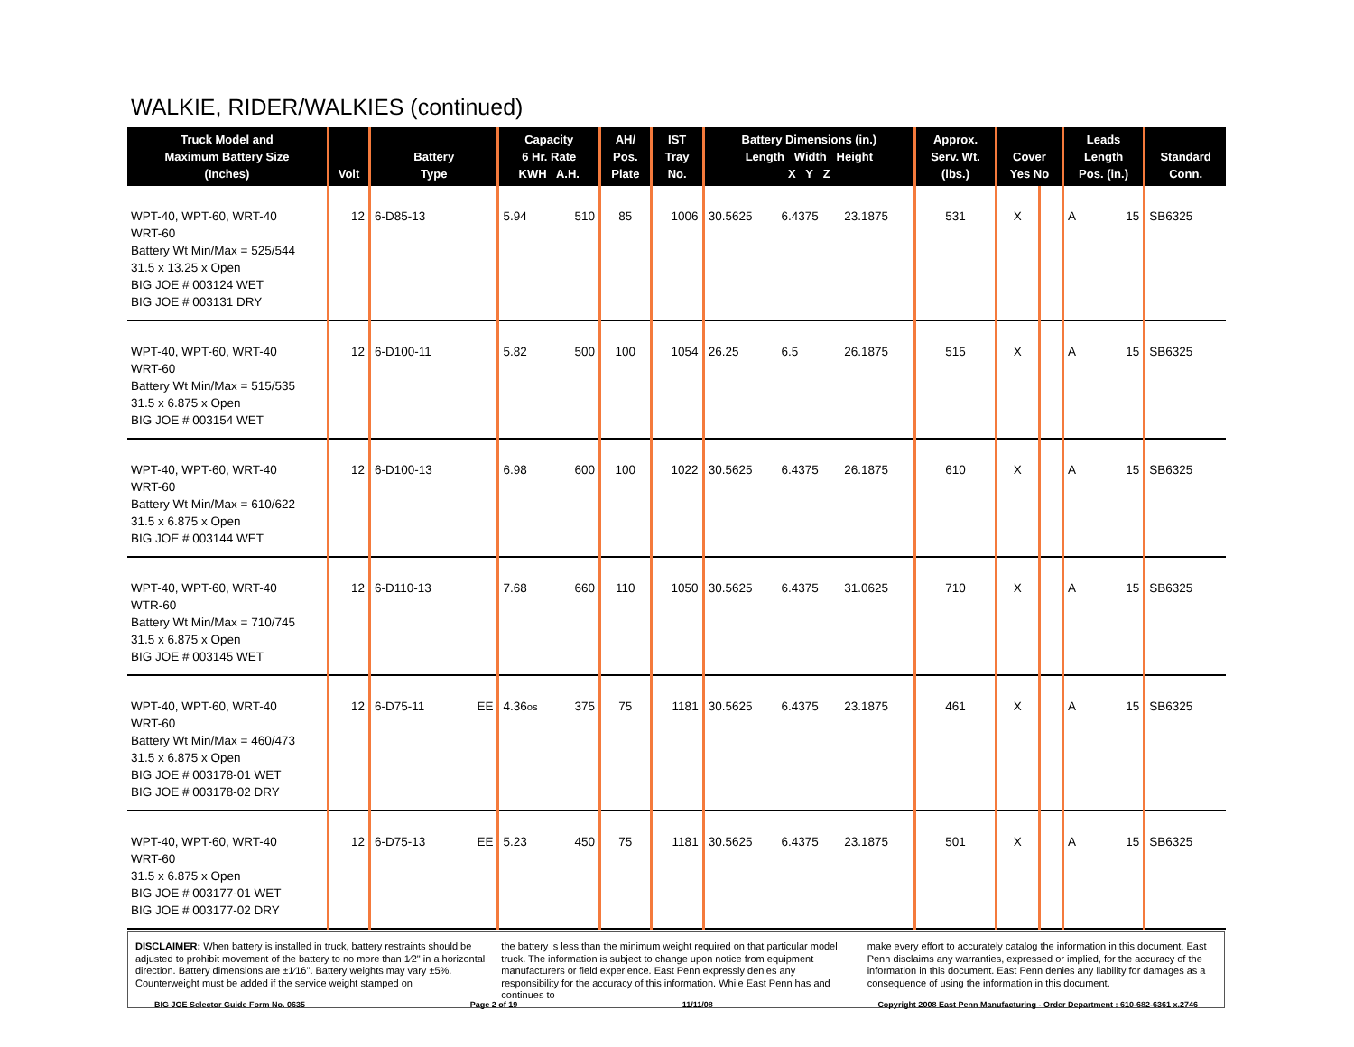WALKIE, RIDER/WALKIES (continued)
| Truck Model and Maximum Battery Size (Inches) | Volt | Battery Type | | Capacity 6 Hr. Rate KWH A.H. | | AH/ Pos. Plate | IST Tray No. | Battery Dimensions (in.) Length Width Height X Y Z | | | Approx. Serv. Wt. (lbs.) | Cover Yes No | | Leads Length Pos. (in.) | | Standard Conn. |
| --- | --- | --- | --- | --- | --- | --- | --- | --- | --- | --- | --- | --- | --- | --- | --- | --- |
| WPT-40, WPT-60, WRT-40 WRT-60 Battery Wt Min/Max = 525/544 31.5 x 13.25 x Open BIG JOE # 003124 WET BIG JOE # 003131 DRY | 12 | 6-D85-13 | | 5.94 | 510 | 85 | 1006 | 30.5625 | 6.4375 | 23.1875 | 531 | X | | A | 15 | SB6325 |
| WPT-40, WPT-60, WRT-40 WRT-60 Battery Wt Min/Max = 515/535 31.5 x 6.875 x Open BIG JOE # 003154 WET | 12 | 6-D100-11 | | 5.82 | 500 | 100 | 1054 | 26.25 | 6.5 | 26.1875 | 515 | X | | A | 15 | SB6325 |
| WPT-40, WPT-60, WRT-40 WRT-60 Battery Wt Min/Max = 610/622 31.5 x 6.875 x Open BIG JOE # 003144 WET | 12 | 6-D100-13 | | 6.98 | 600 | 100 | 1022 | 30.5625 | 6.4375 | 26.1875 | 610 | X | | A | 15 | SB6325 |
| WPT-40, WPT-60, WRT-40 WTR-60 Battery Wt Min/Max = 710/745 31.5 x 6.875 x Open BIG JOE # 003145 WET | 12 | 6-D110-13 | | 7.68 | 660 | 110 | 1050 | 30.5625 | 6.4375 | 31.0625 | 710 | X | | A | 15 | SB6325 |
| WPT-40, WPT-60, WRT-40 WRT-60 Battery Wt Min/Max = 460/473 31.5 x 6.875 x Open BIG JOE # 003178-01 WET BIG JOE # 003178-02 DRY | 12 | 6-D75-11 | EE | 4.36 os | 375 | 75 | 1181 | 30.5625 | 6.4375 | 23.1875 | 461 | X | | A | 15 | SB6325 |
| WPT-40, WPT-60, WRT-40 WRT-60 31.5 x 6.875 x Open BIG JOE # 003177-01 WET BIG JOE # 003177-02 DRY | 12 | 6-D75-13 | EE | 5.23 | 450 | 75 | 1181 | 30.5625 | 6.4375 | 23.1875 | 501 | X | | A | 15 | SB6325 |
DISCLAIMER: When battery is installed in truck, battery restraints should be adjusted to prohibit movement of the battery to no more than 1⁄2" in a horizontal direction. Battery dimensions are ±1⁄16". Battery weights may vary ±5%. Counterweight must be added if the service weight stamped on
the battery is less than the minimum weight required on that particular model truck. The information is subject to change upon notice from equipment manufacturers or field experience. East Penn expressly denies any responsibility for the accuracy of this information. While East Penn has and continues to
make every effort to accurately catalog the information in this document, East Penn disclaims any warranties, expressed or implied, for the accuracy of the information in this document. East Penn denies any liability for damages as a consequence of using the information in this document.
BIG JOE Selector Guide Form No. 0635 Page 2 of 19 11/11/08 Copyright 2008 East Penn Manufacturing - Order Department : 610-682-6361 x.2746